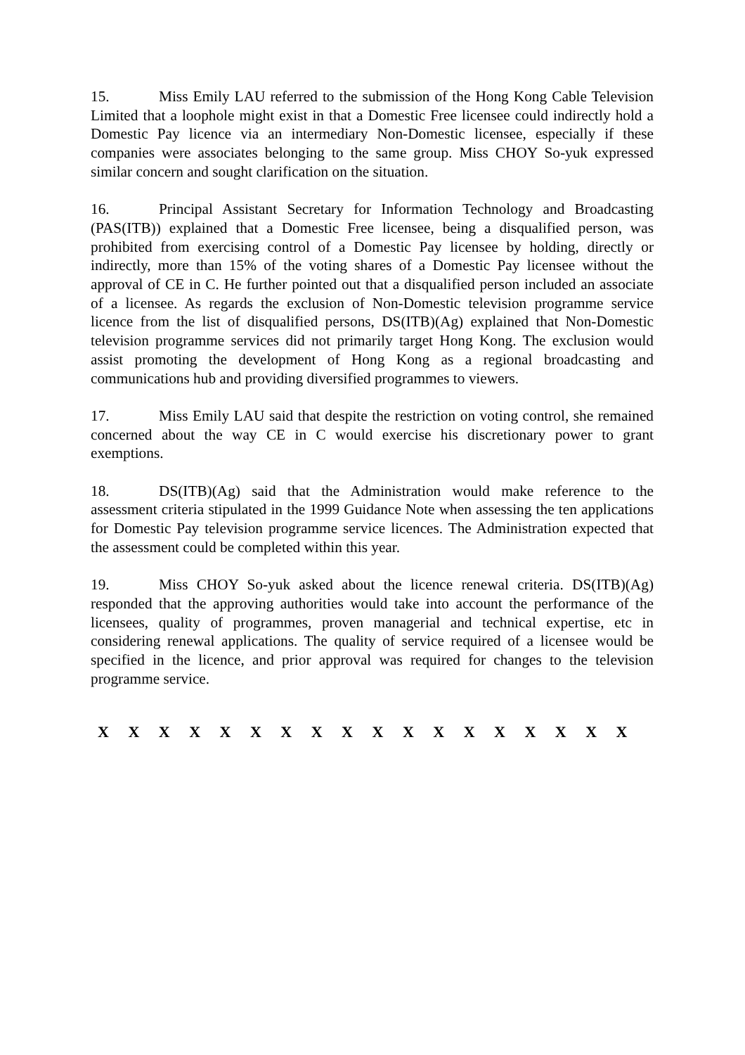15. Miss Emily LAU referred to the submission of the Hong Kong Cable Television Limited that a loophole might exist in that a Domestic Free licensee could indirectly hold a Domestic Pay licence via an intermediary Non-Domestic licensee, especially if these companies were associates belonging to the same group. Miss CHOY So-yuk expressed similar concern and sought clarification on the situation.
16. Principal Assistant Secretary for Information Technology and Broadcasting (PAS(ITB)) explained that a Domestic Free licensee, being a disqualified person, was prohibited from exercising control of a Domestic Pay licensee by holding, directly or indirectly, more than 15% of the voting shares of a Domestic Pay licensee without the approval of CE in C. He further pointed out that a disqualified person included an associate of a licensee. As regards the exclusion of Non-Domestic television programme service licence from the list of disqualified persons, DS(ITB)(Ag) explained that Non-Domestic television programme services did not primarily target Hong Kong. The exclusion would assist promoting the development of Hong Kong as a regional broadcasting and communications hub and providing diversified programmes to viewers.
17. Miss Emily LAU said that despite the restriction on voting control, she remained concerned about the way CE in C would exercise his discretionary power to grant exemptions.
18. DS(ITB)(Ag) said that the Administration would make reference to the assessment criteria stipulated in the 1999 Guidance Note when assessing the ten applications for Domestic Pay television programme service licences. The Administration expected that the assessment could be completed within this year.
19. Miss CHOY So-yuk asked about the licence renewal criteria. DS(ITB)(Ag) responded that the approving authorities would take into account the performance of the licensees, quality of programmes, proven managerial and technical expertise, etc in considering renewal applications. The quality of service required of a licensee would be specified in the licence, and prior approval was required for changes to the television programme service.
X X X X X X X X X X X X X X X X X X